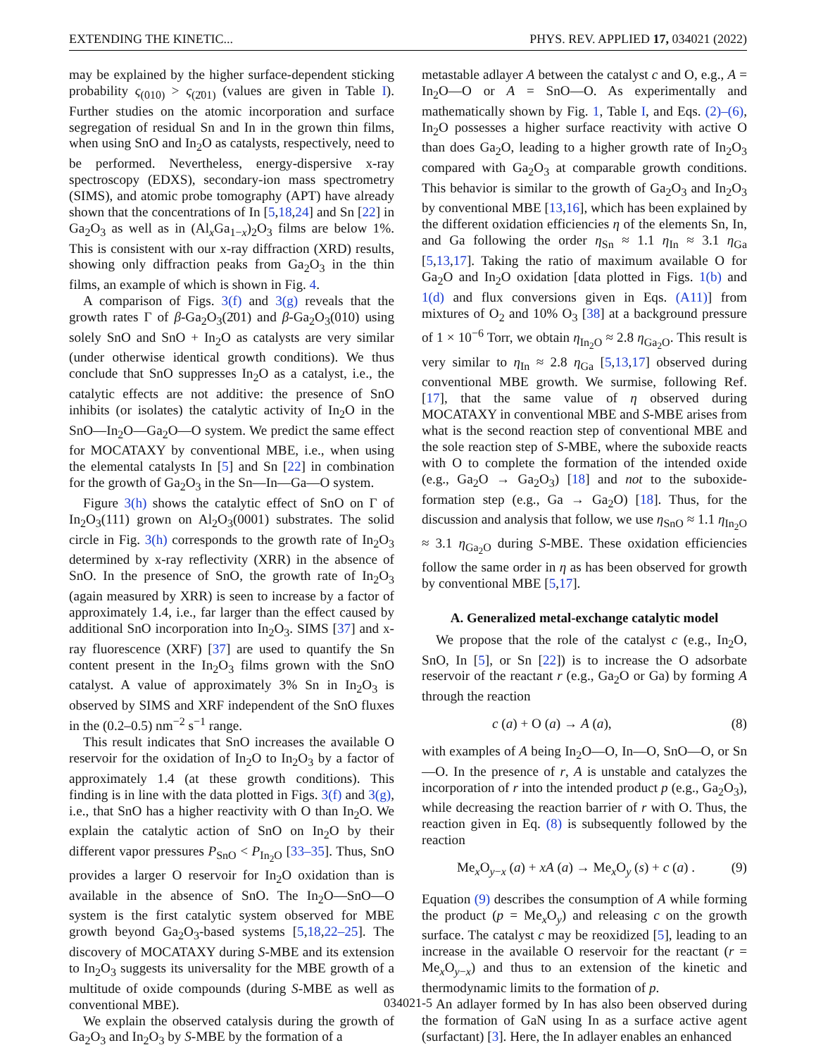EXTENDING THE KINETIC... PHYS. REV. APPLIED 17, 034021 (2022)
may be explained by the higher surface-dependent sticking probability ς<sub>(010)</sub> > ς<sub>(2̄01)</sub> (values are given in Table I). Further studies on the atomic incorporation and surface segregation of residual Sn and In in the grown thin films, when using SnO and In<sub>2</sub>O as catalysts, respectively, need to be performed. Nevertheless, energy-dispersive x-ray spectroscopy (EDXS), secondary-ion mass spectrometry (SIMS), and atomic probe tomography (APT) have already shown that the concentrations of In [5,18,24] and Sn [22] in Ga<sub>2</sub>O<sub>3</sub> as well as in (Al<sub>x</sub>Ga<sub>1−x</sub>)<sub>2</sub>O<sub>3</sub> films are below 1%. This is consistent with our x-ray diffraction (XRD) results, showing only diffraction peaks from Ga<sub>2</sub>O<sub>3</sub> in the thin films, an example of which is shown in Fig. 4.
A comparison of Figs. 3(f) and 3(g) reveals that the growth rates Γ of β-Ga<sub>2</sub>O<sub>3</sub>(2̄01) and β-Ga<sub>2</sub>O<sub>3</sub>(010) using solely SnO and SnO + In<sub>2</sub>O as catalysts are very similar (under otherwise identical growth conditions). We thus conclude that SnO suppresses In<sub>2</sub>O as a catalyst, i.e., the catalytic effects are not additive: the presence of SnO inhibits (or isolates) the catalytic activity of In<sub>2</sub>O in the SnO—In<sub>2</sub>O—Ga<sub>2</sub>O—O system. We predict the same effect for MOCATAXY by conventional MBE, i.e., when using the elemental catalysts In [5] and Sn [22] in combination for the growth of Ga<sub>2</sub>O<sub>3</sub> in the Sn—In—Ga—O system.
Figure 3(h) shows the catalytic effect of SnO on Γ of In<sub>2</sub>O<sub>3</sub>(111) grown on Al<sub>2</sub>O<sub>3</sub>(0001) substrates. The solid circle in Fig. 3(h) corresponds to the growth rate of In<sub>2</sub>O<sub>3</sub> determined by x-ray reflectivity (XRR) in the absence of SnO. In the presence of SnO, the growth rate of In<sub>2</sub>O<sub>3</sub> (again measured by XRR) is seen to increase by a factor of approximately 1.4, i.e., far larger than the effect caused by additional SnO incorporation into In<sub>2</sub>O<sub>3</sub>. SIMS [37] and x-ray fluorescence (XRF) [37] are used to quantify the Sn content present in the In<sub>2</sub>O<sub>3</sub> films grown with the SnO catalyst. A value of approximately 3% Sn in In<sub>2</sub>O<sub>3</sub> is observed by SIMS and XRF independent of the SnO fluxes in the (0.2–0.5) nm<sup>−2</sup> s<sup>−1</sup> range.
This result indicates that SnO increases the available O reservoir for the oxidation of In<sub>2</sub>O to In<sub>2</sub>O<sub>3</sub> by a factor of approximately 1.4 (at these growth conditions). This finding is in line with the data plotted in Figs. 3(f) and 3(g), i.e., that SnO has a higher reactivity with O than In<sub>2</sub>O. We explain the catalytic action of SnO on In<sub>2</sub>O by their different vapor pressures P<sub>SnO</sub> < P<sub>In<sub>2</sub>O</sub> [33–35]. Thus, SnO provides a larger O reservoir for In<sub>2</sub>O oxidation than is available in the absence of SnO. The In<sub>2</sub>O—SnO—O system is the first catalytic system observed for MBE growth beyond Ga<sub>2</sub>O<sub>3</sub>-based systems [5,18,22–25]. The discovery of MOCATAXY during S-MBE and its extension to In<sub>2</sub>O<sub>3</sub> suggests its universality for the MBE growth of a multitude of oxide compounds (during S-MBE as well as conventional MBE).
We explain the observed catalysis during the growth of Ga<sub>2</sub>O<sub>3</sub> and In<sub>2</sub>O<sub>3</sub> by S-MBE by the formation of a
metastable adlayer A between the catalyst c and O, e.g., A = In<sub>2</sub>O—O or A = SnO—O. As experimentally and mathematically shown by Fig. 1, Table I, and Eqs. (2)–(6), In<sub>2</sub>O possesses a higher surface reactivity with active O than does Ga<sub>2</sub>O, leading to a higher growth rate of In<sub>2</sub>O<sub>3</sub> compared with Ga<sub>2</sub>O<sub>3</sub> at comparable growth conditions. This behavior is similar to the growth of Ga<sub>2</sub>O<sub>3</sub> and In<sub>2</sub>O<sub>3</sub> by conventional MBE [13,16], which has been explained by the different oxidation efficiencies η of the elements Sn, In, and Ga following the order η<sub>Sn</sub> ≈ 1.1 η<sub>In</sub> ≈ 3.1 η<sub>Ga</sub> [5,13,17]. Taking the ratio of maximum available O for Ga<sub>2</sub>O and In<sub>2</sub>O oxidation [data plotted in Figs. 1(b) and 1(d) and flux conversions given in Eqs. (A11)] from mixtures of O<sub>2</sub> and 10% O<sub>3</sub> [38] at a background pressure of 1 × 10<sup>−6</sup> Torr, we obtain η<sub>In<sub>2</sub>O</sub> ≈ 2.8 η<sub>Ga<sub>2</sub>O</sub>. This result is very similar to η<sub>In</sub> ≈ 2.8 η<sub>Ga</sub> [5,13,17] observed during conventional MBE growth. We surmise, following Ref. [17], that the same value of η observed during MOCATAXY in conventional MBE and S-MBE arises from what is the second reaction step of conventional MBE and the sole reaction step of S-MBE, where the suboxide reacts with O to complete the formation of the intended oxide (e.g., Ga<sub>2</sub>O → Ga<sub>2</sub>O<sub>3</sub>) [18] and not to the suboxide-formation step (e.g., Ga → Ga<sub>2</sub>O) [18]. Thus, for the discussion and analysis that follow, we use η<sub>SnO</sub> ≈ 1.1 η<sub>In<sub>2</sub>O</sub> ≈ 3.1 η<sub>Ga<sub>2</sub>O</sub> during S-MBE. These oxidation efficiencies follow the same order in η as has been observed for growth by conventional MBE [5,17].
A. Generalized metal-exchange catalytic model
We propose that the role of the catalyst c (e.g., In<sub>2</sub>O, SnO, In [5], or Sn [22]) is to increase the O adsorbate reservoir of the reactant r (e.g., Ga<sub>2</sub>O or Ga) by forming A through the reaction
c (a) + O (a) → A (a), (8)
with examples of A being In<sub>2</sub>O—O, In—O, SnO—O, or Sn—O. In the presence of r, A is unstable and catalyzes the incorporation of r into the intended product p (e.g., Ga<sub>2</sub>O<sub>3</sub>), while decreasing the reaction barrier of r with O. Thus, the reaction given in Eq. (8) is subsequently followed by the reaction
Me<sub>x</sub>O<sub>y−x</sub> (a) + xA (a) → Me<sub>x</sub>O<sub>y</sub> (s) + c (a) . (9)
Equation (9) describes the consumption of A while forming the product (p = Me<sub>x</sub>O<sub>y</sub>) and releasing c on the growth surface. The catalyst c may be reoxidized [5], leading to an increase in the available O reservoir for the reactant (r = Me<sub>x</sub>O<sub>y−x</sub>) and thus to an extension of the kinetic and thermodynamic limits to the formation of p.
An adlayer formed by In has also been observed during the formation of GaN using In as a surface active agent (surfactant) [3]. Here, the In adlayer enables an enhanced
034021-5